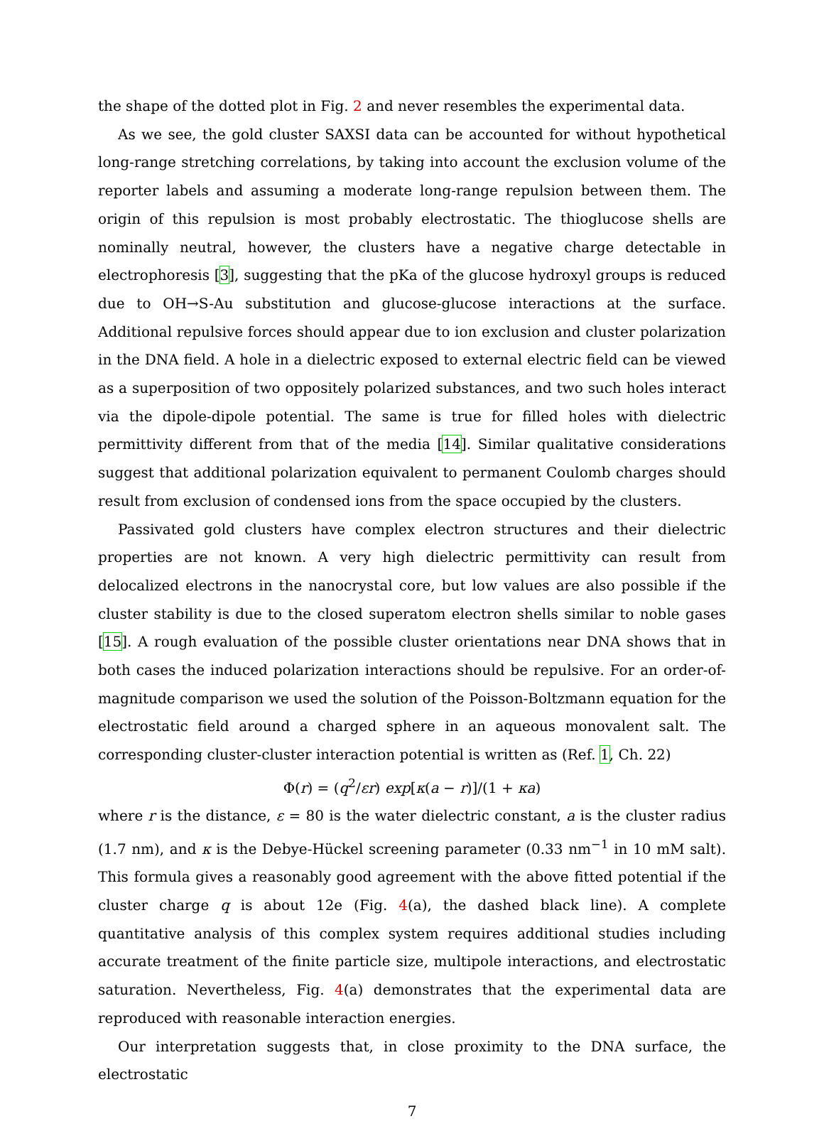the shape of the dotted plot in Fig. 2 and never resembles the experimental data.
As we see, the gold cluster SAXSI data can be accounted for without hypothetical long-range stretching correlations, by taking into account the exclusion volume of the reporter labels and assuming a moderate long-range repulsion between them. The origin of this repulsion is most probably electrostatic. The thioglucose shells are nominally neutral, however, the clusters have a negative charge detectable in electrophoresis [3], suggesting that the pKa of the glucose hydroxyl groups is reduced due to OH→S-Au substitution and glucose-glucose interactions at the surface. Additional repulsive forces should appear due to ion exclusion and cluster polarization in the DNA field. A hole in a dielectric exposed to external electric field can be viewed as a superposition of two oppositely polarized substances, and two such holes interact via the dipole-dipole potential. The same is true for filled holes with dielectric permittivity different from that of the media [14]. Similar qualitative considerations suggest that additional polarization equivalent to permanent Coulomb charges should result from exclusion of condensed ions from the space occupied by the clusters.
Passivated gold clusters have complex electron structures and their dielectric properties are not known. A very high dielectric permittivity can result from delocalized electrons in the nanocrystal core, but low values are also possible if the cluster stability is due to the closed superatom electron shells similar to noble gases [15]. A rough evaluation of the possible cluster orientations near DNA shows that in both cases the induced polarization interactions should be repulsive. For an order-of-magnitude comparison we used the solution of the Poisson-Boltzmann equation for the electrostatic field around a charged sphere in an aqueous monovalent salt. The corresponding cluster-cluster interaction potential is written as (Ref. 1, Ch. 22)
Φ(r) = (q<sup>2</sup>/εr) exp[κ(a − r)]/(1 + κa)
where r is the distance, ε = 80 is the water dielectric constant, a is the cluster radius (1.7 nm), and κ is the Debye-Hückel screening parameter (0.33 nm<sup>−1</sup> in 10 mM salt). This formula gives a reasonably good agreement with the above fitted potential if the cluster charge q is about 12e (Fig. 4(a), the dashed black line). A complete quantitative analysis of this complex system requires additional studies including accurate treatment of the finite particle size, multipole interactions, and electrostatic saturation. Nevertheless, Fig. 4(a) demonstrates that the experimental data are reproduced with reasonable interaction energies.
Our interpretation suggests that, in close proximity to the DNA surface, the electrostatic
7